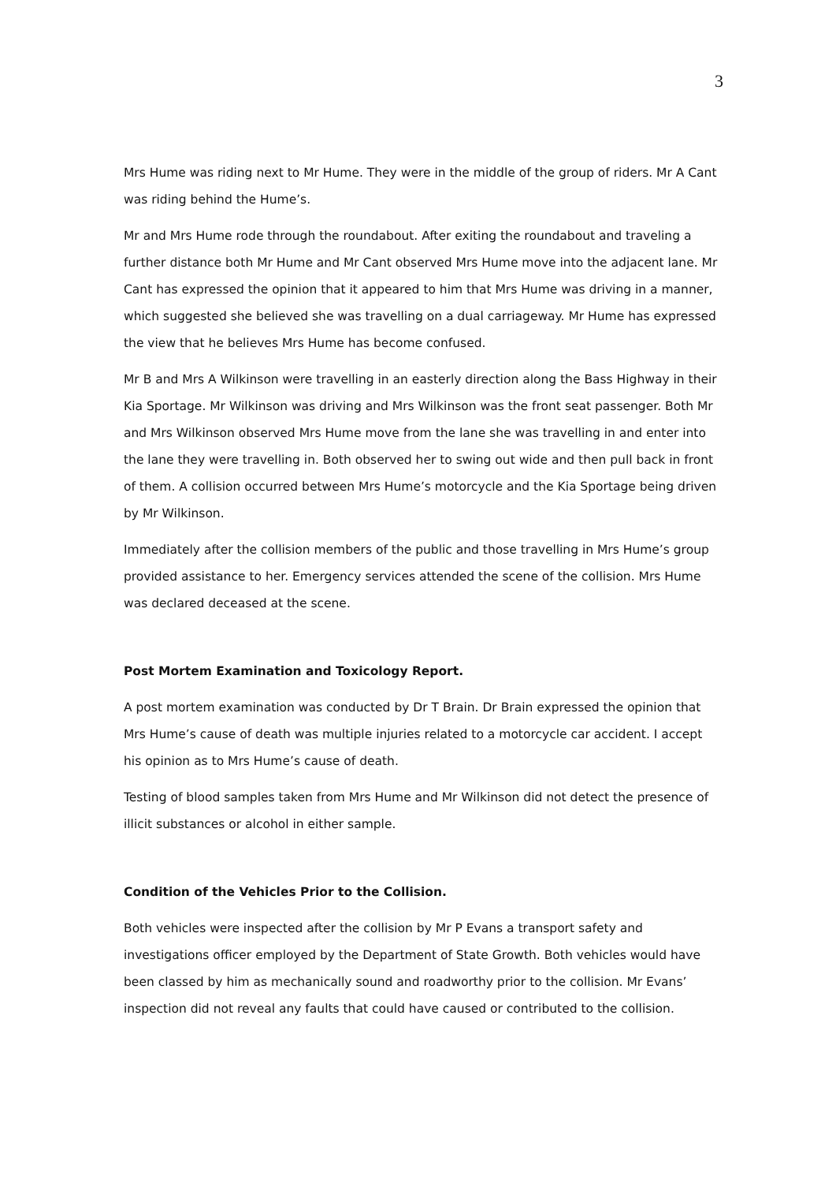3
Mrs Hume was riding next to Mr Hume. They were in the middle of the group of riders. Mr A Cant was riding behind the Hume’s.
Mr and Mrs Hume rode through the roundabout. After exiting the roundabout and traveling a further distance both Mr Hume and Mr Cant observed Mrs Hume move into the adjacent lane. Mr Cant has expressed the opinion that it appeared to him that Mrs Hume was driving in a manner, which suggested she believed she was travelling on a dual carriageway. Mr Hume has expressed the view that he believes Mrs Hume has become confused.
Mr B and Mrs A Wilkinson were travelling in an easterly direction along the Bass Highway in their Kia Sportage. Mr Wilkinson was driving and Mrs Wilkinson was the front seat passenger. Both Mr and Mrs Wilkinson observed Mrs Hume move from the lane she was travelling in and enter into the lane they were travelling in. Both observed her to swing out wide and then pull back in front of them. A collision occurred between Mrs Hume’s motorcycle and the Kia Sportage being driven by Mr Wilkinson.
Immediately after the collision members of the public and those travelling in Mrs Hume’s group provided assistance to her. Emergency services attended the scene of the collision. Mrs Hume was declared deceased at the scene.
Post Mortem Examination and Toxicology Report.
A post mortem examination was conducted by Dr T Brain. Dr Brain expressed the opinion that Mrs Hume’s cause of death was multiple injuries related to a motorcycle car accident. I accept his opinion as to Mrs Hume’s cause of death.
Testing of blood samples taken from Mrs Hume and Mr Wilkinson did not detect the presence of illicit substances or alcohol in either sample.
Condition of the Vehicles Prior to the Collision.
Both vehicles were inspected after the collision by Mr P Evans a transport safety and investigations officer employed by the Department of State Growth. Both vehicles would have been classed by him as mechanically sound and roadworthy prior to the collision. Mr Evans’ inspection did not reveal any faults that could have caused or contributed to the collision.